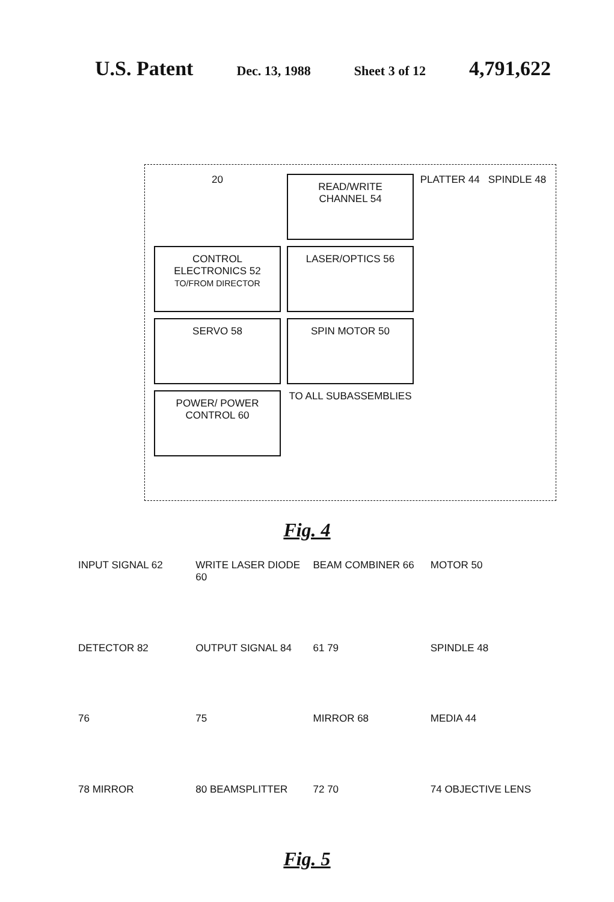U.S. Patent Dec. 13, 1988 Sheet 3 of 12 4,791,622
20
READ/WRITE CHANNEL 54
PLATTER 44 SPINDLE 48
CONTROL ELECTRONICS 52
TO/FROM DIRECTOR
LASER/OPTICS 56
SERVO 58
SPIN MOTOR 50
POWER/ POWER CONTROL 60
TO ALL SUBASSEMBLIES
Fig. 4
INPUT SIGNAL 62
WRITE LASER DIODE 60
BEAM COMBINER 66
MOTOR 50
DETECTOR 82
OUTPUT SIGNAL 84
61 79
SPINDLE 48
76
75
MIRROR 68
MEDIA 44
78 MIRROR
80 BEAMSPLITTER
72 70
74 OBJECTIVE LENS
Fig. 5